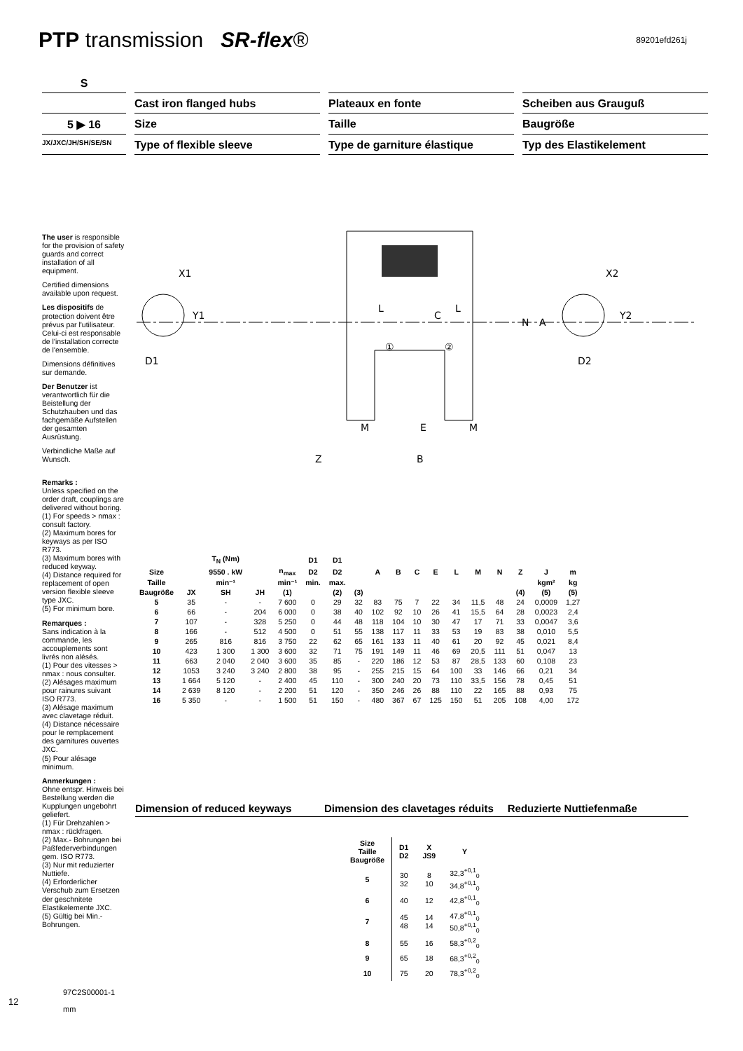PTP transmission SR-flex®
89201efd261j
S
Cast iron flanged hubs
Plateaux en fonte
Scheiben aus Grauguß
5 ▶ 16
Size
Taille
Baugröße
JX/JXC/JH/SH/SE/SN
Type of flexible sleeve
Type de garniture élastique
Typ des Elastikelement
The user is responsible for the provision of safety guards and correct installation of all equipment.
Certified dimensions available upon request.
Les dispositifs de protection doivent être prévus par l'utilisateur. Celui-ci est responsable de l'installation correcte de l'ensemble.
Dimensions définitives sur demande.
Der Benutzer ist verantwortlich für die Beistellung der Schutzhauben und das fachgemäße Aufstellen der gesamten Ausrüstung.
Verbindliche Maße auf Wunsch.
Remarks :
Unless specified on the order draft, couplings are delivered without boring.
(1) For speeds > nmax : consult factory.
(2) Maximum bores for keyways as per ISO R773.
(3) Maximum bores with reduced keyway.
(4) Distance required for replacement of open version flexible sleeve type JXC.
(5) For minimum bore.
Remarques :
Sans indication à la commande, les accouplements sont livrés non alésés.
(1) Pour des vitesses > nmax : nous consulter.
(2) Alésages maximum pour rainures suivant ISO R773.
(3) Alésage maximum avec clavetage réduit.
(4) Distance nécessaire pour le remplacement des garnitures ouvertes JXC.
(5) Pour alésage minimum.
Anmerkungen :
Ohne entspr. Hinweis bei Bestellung werden die Kupplungen ungebohrt geliefert.
(1) Für Drehzahlen > nmax : rückfragen.
(2) Max.- Bohrungen bei Paßfederverbindungen gem. ISO R773.
(3) Nur mit reduzierter Nuttiefe.
(4) Erforderlicher Verschub zum Ersetzen der geschnitete Elastikelemente JXC.
(5) Gültig bei Min.- Bohrungen.
X1
Y1
D1
L
L
C
①
②
N
A
X2
Y2
D2
M
E
M
Z
B
| | | T<sub>N</sub> (Nm) | | | D1 | D1 | | | | | | | | | | | |
| --- | --- | --- | --- | --- | --- | --- | --- | --- | --- | --- | --- | --- | --- | --- | --- | --- | --- |
| Size | | 9550 . kW | | n<sub>max</sub> | D2 | D2 | | A | B | C | E | L | M | N | Z | J | m |
| Taille | | min⁻¹ | | min⁻¹ | min. | max. | | | | | | | | | | kgm² | kg |
| Baugröße | JX | SH | JH | (1) | | (2) | (3) | | | | | | | | (4) | (5) | (5) |
| 5 | 35 | - | - | 7 600 | 0 | 29 | 32 | 83 | 75 | 7 | 22 | 34 | 11,5 | 48 | 24 | 0,0009 | 1,27 |
| 6 | 66 | - | 204 | 6 000 | 0 | 38 | 40 | 102 | 92 | 10 | 26 | 41 | 15,5 | 64 | 28 | 0,0023 | 2,4 |
| 7 | 107 | - | 328 | 5 250 | 0 | 44 | 48 | 118 | 104 | 10 | 30 | 47 | 17 | 71 | 33 | 0,0047 | 3,6 |
| 8 | 166 | - | 512 | 4 500 | 0 | 51 | 55 | 138 | 117 | 11 | 33 | 53 | 19 | 83 | 38 | 0,010 | 5,5 |
| 9 | 265 | 816 | 816 | 3 750 | 22 | 62 | 65 | 161 | 133 | 11 | 40 | 61 | 20 | 92 | 45 | 0,021 | 8,4 |
| 10 | 423 | 1 300 | 1 300 | 3 600 | 32 | 71 | 75 | 191 | 149 | 11 | 46 | 69 | 20,5 | 111 | 51 | 0,047 | 13 |
| 11 | 663 | 2 040 | 2 040 | 3 600 | 35 | 85 | - | 220 | 186 | 12 | 53 | 87 | 28,5 | 133 | 60 | 0,108 | 23 |
| 12 | 1053 | 3 240 | 3 240 | 2 800 | 38 | 95 | - | 255 | 215 | 15 | 64 | 100 | 33 | 146 | 66 | 0,21 | 34 |
| 13 | 1 664 | 5 120 | - | 2 400 | 45 | 110 | - | 300 | 240 | 20 | 73 | 110 | 33,5 | 156 | 78 | 0,45 | 51 |
| 14 | 2 639 | 8 120 | - | 2 200 | 51 | 120 | - | 350 | 246 | 26 | 88 | 110 | 22 | 165 | 88 | 0,93 | 75 |
| 16 | 5 350 | - | - | 1 500 | 51 | 150 | - | 480 | 367 | 67 | 125 | 150 | 51 | 205 | 108 | 4,00 | 172 |
Dimension of reduced keyways Dimension des clavetages réduits Reduzierte Nuttiefenmaße
| Size Taille Baugröße | D1 D2 | X JS9 | Y |
| --- | --- | --- | --- |
| 5 | 30 32 | 8 10 | 32,3<sup>+0,1</sup><sub>0</sub> 34,8<sup>+0,1</sup><sub>0</sub> |
| 6 | 40 | 12 | 42,8<sup>+0,1</sup><sub>0</sub> |
| 7 | 45 48 | 14 14 | 47,8<sup>+0,1</sup><sub>0</sub> 50,8<sup>+0,1</sup><sub>0</sub> |
| 8 | 55 | 16 | 58,3<sup>+0,2</sup><sub>0</sub> |
| 9 | 65 | 18 | 68,3<sup>+0,2</sup><sub>0</sub> |
| 10 | 75 | 20 | 78,3<sup>+0,2</sup><sub>0</sub> |
97C2S00001-1
mm
12